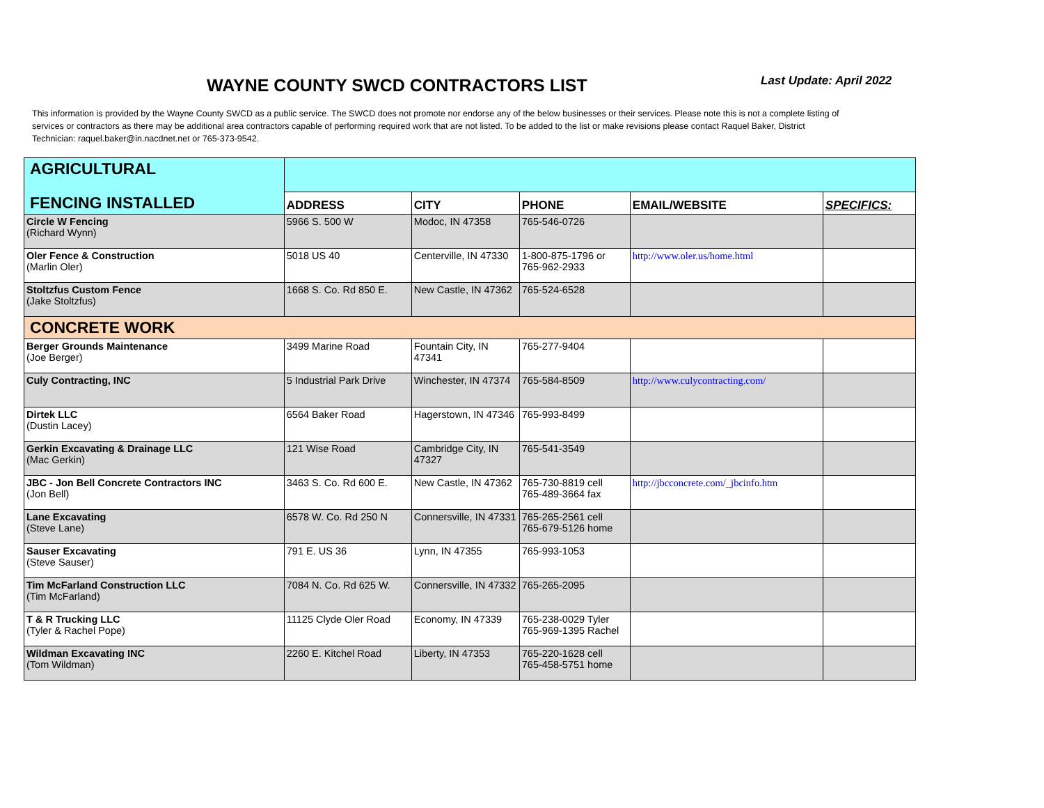WAYNE COUNTY SWCD CONTRACTORS LIST
Last Update: April 2022
This information is provided by the Wayne County SWCD as a public service. The SWCD does not promote nor endorse any of the below businesses or their services. Please note this is not a complete listing of services or contractors as there may be additional area contractors capable of performing required work that are not listed. To be added to the list or make revisions please contact Raquel Baker, District Technician: raquel.baker@in.nacdnet.net or 765-373-9542.
| AGRICULTURAL | | | | | |
| FENCING INSTALLED | ADDRESS | CITY | PHONE | EMAIL/WEBSITE | SPECIFICS: |
| Circle W Fencing (Richard Wynn) | 5966 S. 500 W | Modoc, IN 47358 | 765-546-0726 | | |
| Oler Fence & Construction (Marlin Oler) | 5018 US 40 | Centerville, IN 47330 | 1-800-875-1796 or 765-962-2933 | http://www.oler.us/home.html | |
| Stoltzfus Custom Fence (Jake Stoltzfus) | 1668 S. Co. Rd 850 E. | New Castle, IN 47362 | 765-524-6528 | | |
| CONCRETE WORK | | | | | |
| Berger Grounds Maintenance (Joe Berger) | 3499 Marine Road | Fountain City, IN 47341 | 765-277-9404 | | |
| Culy Contracting, INC | 5 Industrial Park Drive | Winchester, IN 47374 | 765-584-8509 | http://www.culycontracting.com/ | |
| Dirtek LLC (Dustin Lacey) | 6564 Baker Road | Hagerstown, IN 47346 | 765-993-8499 | | |
| Gerkin Excavating & Drainage LLC (Mac Gerkin) | 121 Wise Road | Cambridge City, IN 47327 | 765-541-3549 | | |
| JBC - Jon Bell Concrete Contractors INC (Jon Bell) | 3463 S. Co. Rd 600 E. | New Castle, IN 47362 | 765-730-8819 cell 765-489-3664 fax | http://jbcconcrete.com/_jbcinfo.htm | |
| Lane Excavating (Steve Lane) | 6578 W. Co. Rd 250 N | Connersville, IN 47331 | 765-265-2561 cell 765-679-5126 home | | |
| Sauser Excavating (Steve Sauser) | 791 E. US 36 | Lynn, IN 47355 | 765-993-1053 | | |
| Tim McFarland Construction LLC (Tim McFarland) | 7084 N. Co. Rd 625 W. | Connersville, IN 47332 | 765-265-2095 | | |
| T & R Trucking LLC (Tyler & Rachel Pope) | 11125 Clyde Oler Road | Economy, IN 47339 | 765-238-0029 Tyler 765-969-1395 Rachel | | |
| Wildman Excavating INC (Tom Wildman) | 2260 E. Kitchel Road | Liberty, IN 47353 | 765-220-1628 cell 765-458-5751 home | | |